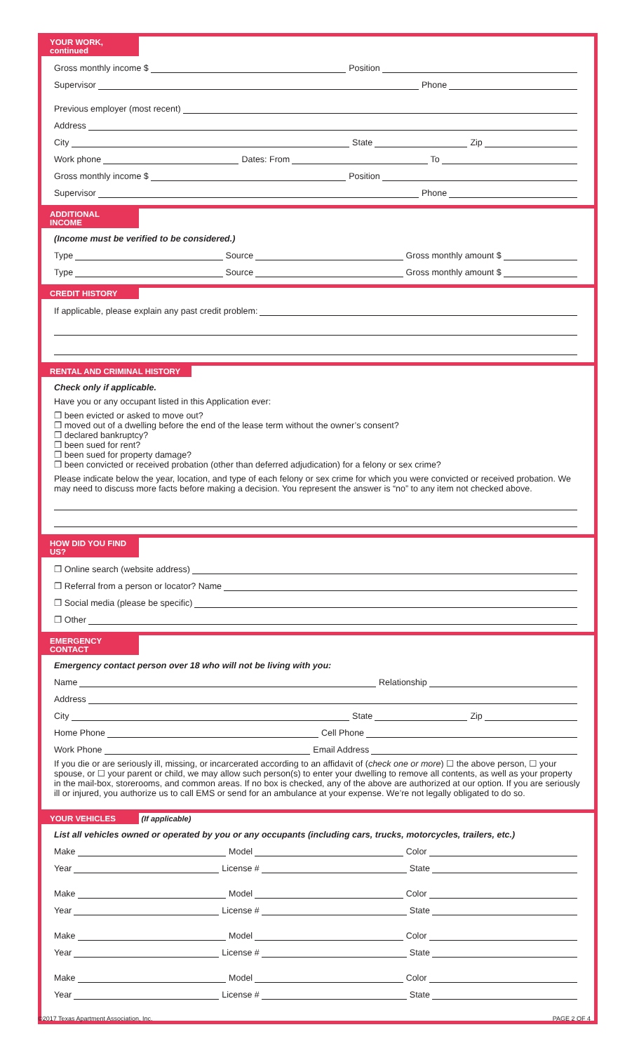YOUR WORK, continued
Gross monthly income $ Position
Supervisor Phone
Previous employer (most recent)
Address
City State Zip
Work phone Dates: From To
Gross monthly income $ Position
Supervisor Phone
ADDITIONAL INCOME
(Income must be verified to be considered.)
Type Source Gross monthly amount $
Type Source Gross monthly amount $
CREDIT HISTORY
If applicable, please explain any past credit problem:
RENTAL AND CRIMINAL HISTORY
Check only if applicable.
Have you or any occupant listed in this Application ever:
❐ been evicted or asked to move out?
❐ moved out of a dwelling before the end of the lease term without the owner’s consent?
❐ declared bankruptcy?
❐ been sued for rent?
❐ been sued for property damage?
❐ been convicted or received probation (other than deferred adjudication) for a felony or sex crime?
Please indicate below the year, location, and type of each felony or sex crime for which you were convicted or received probation. We may need to discuss more facts before making a decision. You represent the answer is “no” to any item not checked above.
HOW DID YOU FIND US?
❐ Online search (website address)
❐ Referral from a person or locator? Name
❐ Social media (please be specific)
❐ Other
EMERGENCY CONTACT
Emergency contact person over 18 who will not be living with you:
Name Relationship
Address
City State Zip
Home Phone Cell Phone
Work Phone Email Address
If you die or are seriously ill, missing, or incarcerated according to an affidavit of (check one or more) ☐ the above person, ☐ your spouse, or ☐ your parent or child, we may allow such person(s) to enter your dwelling to remove all contents, as well as your property in the mail-box, storerooms, and common areas. If no box is checked, any of the above are authorized at our option. If you are seriously ill or injured, you authorize us to call EMS or send for an ambulance at your expense. We’re not legally obligated to do so.
YOUR VEHICLES
(If applicable)
List all vehicles owned or operated by you or any occupants (including cars, trucks, motorcycles, trailers, etc.)
Make Model Color
Year License # State
Make Model Color
Year License # State
Make Model Color
Year License # State
Make Model Color
Year License # State
©2017 Texas Apartment Association, Inc. PAGE 2 OF 4